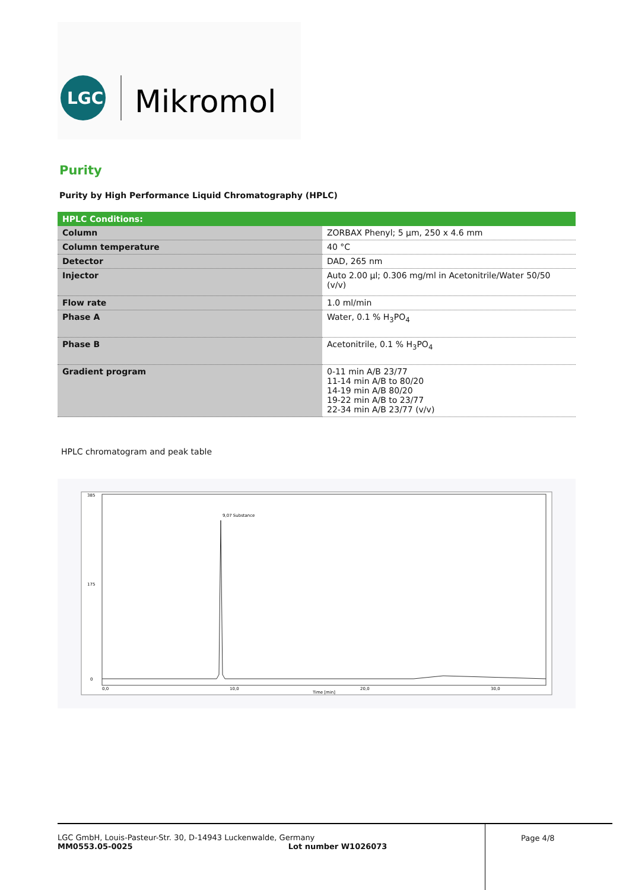LGC
Mikromol
Purity
Purity by High Performance Liquid Chromatography (HPLC)
| HPLC Conditions: | |
| --- | --- |
| Column | ZORBAX Phenyl; 5 µm, 250 x 4.6 mm |
| Column temperature | 40 °C |
| Detector | DAD, 265 nm |
| Injector | Auto 2.00 µl; 0.306 mg/ml in Acetonitrile/Water 50/50 (v/v) |
| Flow rate | 1.0 ml/min |
| Phase A | Water, 0.1 % H<sub>3</sub>PO<sub>4</sub> |
| Phase B | Acetonitrile, 0.1 % H<sub>3</sub>PO<sub>4</sub> |
| Gradient program | 0-11 min A/B 23/77 11-14 min A/B to 80/20 14-19 min A/B 80/20 19-22 min A/B to 23/77 22-34 min A/B 23/77 (v/v) |
HPLC chromatogram and peak table
9,07 Substance
Time [min]
0,0
10,0
20,0
30,0
385
175
0
LGC GmbH, Louis-Pasteur-Str. 30, D-14943 Luckenwalde, Germany
MM0553.05-0025 Lot number W1026073
Page 4/8